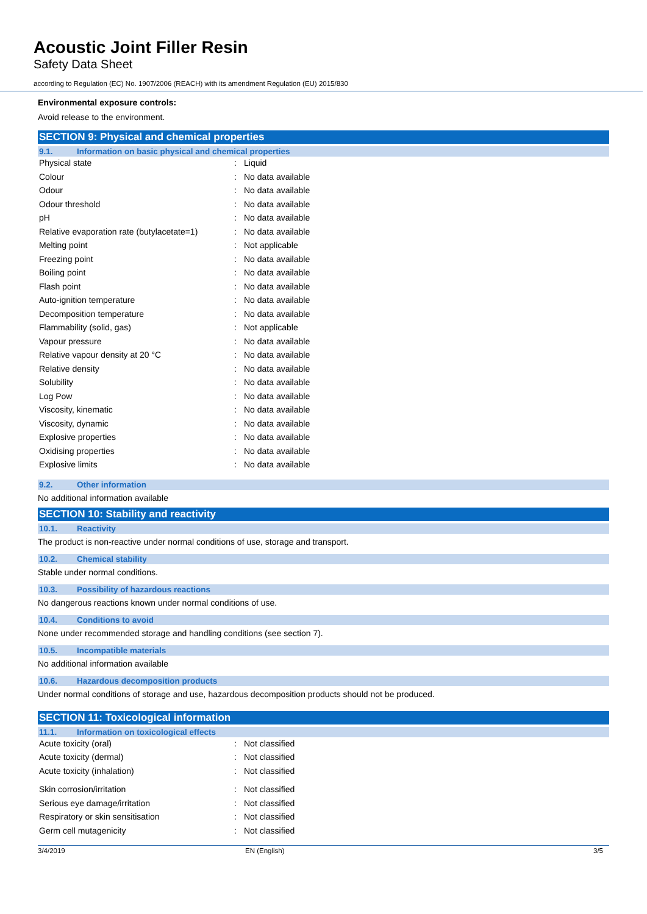Acoustic Joint Filler Resin
Safety Data Sheet
according to Regulation (EC) No. 1907/2006 (REACH) with its amendment Regulation (EU) 2015/830
Environmental exposure controls:
Avoid release to the environment.
SECTION 9: Physical and chemical properties
9.1. Information on basic physical and chemical properties
| Physical state | : | Liquid |
| Colour | : | No data available |
| Odour | : | No data available |
| Odour threshold | : | No data available |
| pH | : | No data available |
| Relative evaporation rate (butylacetate=1) | : | No data available |
| Melting point | : | Not applicable |
| Freezing point | : | No data available |
| Boiling point | : | No data available |
| Flash point | : | No data available |
| Auto-ignition temperature | : | No data available |
| Decomposition temperature | : | No data available |
| Flammability (solid, gas) | : | Not applicable |
| Vapour pressure | : | No data available |
| Relative vapour density at 20 °C | : | No data available |
| Relative density | : | No data available |
| Solubility | : | No data available |
| Log Pow | : | No data available |
| Viscosity, kinematic | : | No data available |
| Viscosity, dynamic | : | No data available |
| Explosive properties | : | No data available |
| Oxidising properties | : | No data available |
| Explosive limits | : | No data available |
9.2. Other information
No additional information available
SECTION 10: Stability and reactivity
10.1. Reactivity
The product is non-reactive under normal conditions of use, storage and transport.
10.2. Chemical stability
Stable under normal conditions.
10.3. Possibility of hazardous reactions
No dangerous reactions known under normal conditions of use.
10.4. Conditions to avoid
None under recommended storage and handling conditions (see section 7).
10.5. Incompatible materials
No additional information available
10.6. Hazardous decomposition products
Under normal conditions of storage and use, hazardous decomposition products should not be produced.
SECTION 11: Toxicological information
11.1. Information on toxicological effects
| Acute toxicity (oral) | : | Not classified |
| Acute toxicity (dermal) | : | Not classified |
| Acute toxicity (inhalation) | : | Not classified |
| Skin corrosion/irritation | : | Not classified |
| Serious eye damage/irritation | : | Not classified |
| Respiratory or skin sensitisation | : | Not classified |
| Germ cell mutagenicity | : | Not classified |
3/4/2019 EN (English) 3/5